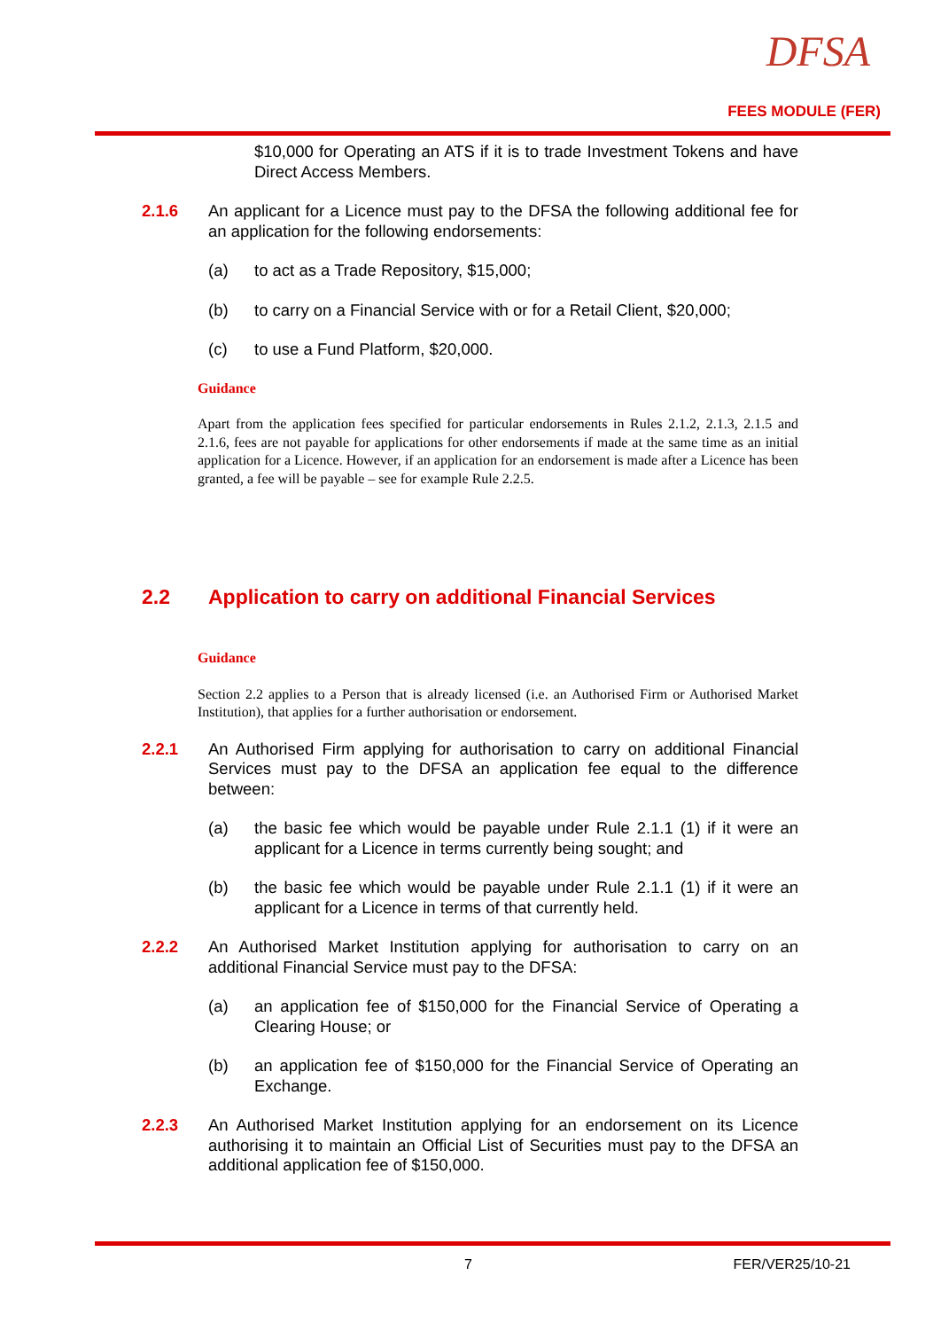DFSA
FEES MODULE (FER)
$10,000 for Operating an ATS if it is to trade Investment Tokens and have Direct Access Members.
2.1.6 An applicant for a Licence must pay to the DFSA the following additional fee for an application for the following endorsements:
(a) to act as a Trade Repository, $15,000;
(b) to carry on a Financial Service with or for a Retail Client, $20,000;
(c) to use a Fund Platform, $20,000.
Guidance
Apart from the application fees specified for particular endorsements in Rules 2.1.2, 2.1.3, 2.1.5 and 2.1.6, fees are not payable for applications for other endorsements if made at the same time as an initial application for a Licence. However, if an application for an endorsement is made after a Licence has been granted, a fee will be payable – see for example Rule 2.2.5.
2.2 Application to carry on additional Financial Services
Guidance
Section 2.2 applies to a Person that is already licensed (i.e. an Authorised Firm or Authorised Market Institution), that applies for a further authorisation or endorsement.
2.2.1 An Authorised Firm applying for authorisation to carry on additional Financial Services must pay to the DFSA an application fee equal to the difference between:
(a) the basic fee which would be payable under Rule 2.1.1 (1) if it were an applicant for a Licence in terms currently being sought; and
(b) the basic fee which would be payable under Rule 2.1.1 (1) if it were an applicant for a Licence in terms of that currently held.
2.2.2 An Authorised Market Institution applying for authorisation to carry on an additional Financial Service must pay to the DFSA:
(a) an application fee of $150,000 for the Financial Service of Operating a Clearing House; or
(b) an application fee of $150,000 for the Financial Service of Operating an Exchange.
2.2.3 An Authorised Market Institution applying for an endorsement on its Licence authorising it to maintain an Official List of Securities must pay to the DFSA an additional application fee of $150,000.
7 FER/VER25/10-21